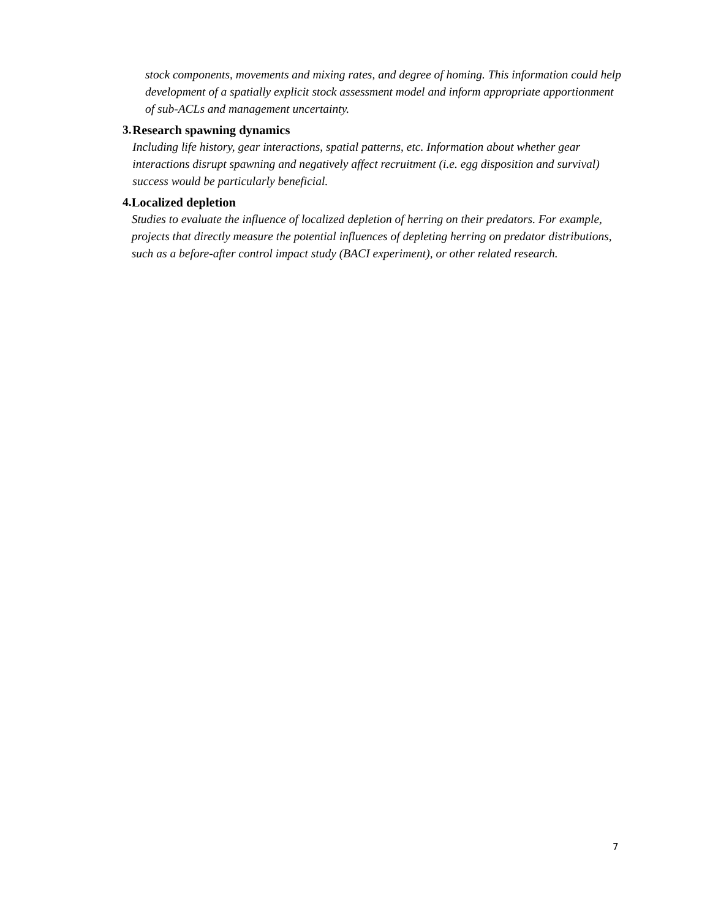stock components, movements and mixing rates, and degree of homing. This information could help development of a spatially explicit stock assessment model and inform appropriate apportionment of sub-ACLs and management uncertainty.
3. Research spawning dynamics
Including life history, gear interactions, spatial patterns, etc. Information about whether gear interactions disrupt spawning and negatively affect recruitment (i.e. egg disposition and survival) success would be particularly beneficial.
4. Localized depletion
Studies to evaluate the influence of localized depletion of herring on their predators. For example, projects that directly measure the potential influences of depleting herring on predator distributions, such as a before-after control impact study (BACI experiment), or other related research.
7